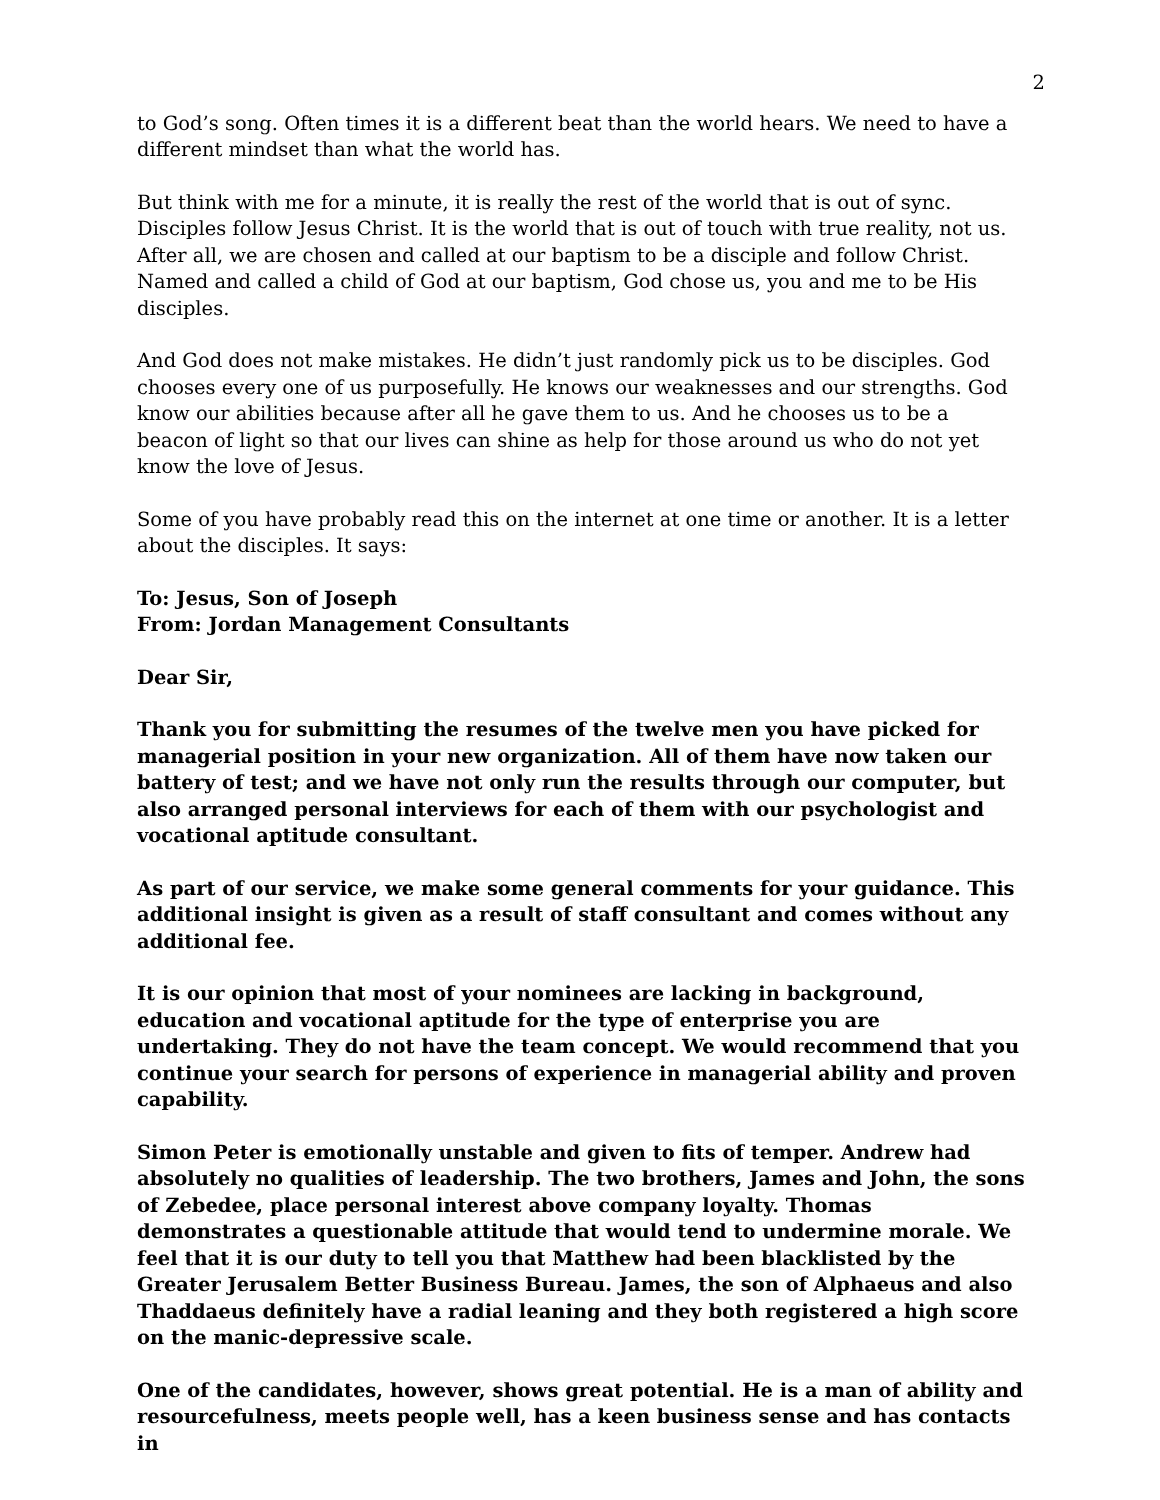2
to God’s song. Often times it is a different beat than the world hears. We need to have a different mindset than what the world has.
But think with me for a minute, it is really the rest of the world that is out of sync. Disciples follow Jesus Christ. It is the world that is out of touch with true reality, not us. After all, we are chosen and called at our baptism to be a disciple and follow Christ. Named and called a child of God at our baptism, God chose us, you and me to be His disciples.
And God does not make mistakes. He didn’t just randomly pick us to be disciples. God chooses every one of us purposefully. He knows our weaknesses and our strengths. God know our abilities because after all he gave them to us. And he chooses us to be a beacon of light so that our lives can shine as help for those around us who do not yet know the love of Jesus.
Some of you have probably read this on the internet at one time or another. It is a letter about the disciples. It says:
To: Jesus, Son of Joseph
From: Jordan Management Consultants
Dear Sir,
Thank you for submitting the resumes of the twelve men you have picked for managerial position in your new organization. All of them have now taken our battery of test; and we have not only run the results through our computer, but also arranged personal interviews for each of them with our psychologist and vocational aptitude consultant.
As part of our service, we make some general comments for your guidance. This additional insight is given as a result of staff consultant and comes without any additional fee.
It is our opinion that most of your nominees are lacking in background, education and vocational aptitude for the type of enterprise you are undertaking. They do not have the team concept. We would recommend that you continue your search for persons of experience in managerial ability and proven capability.
Simon Peter is emotionally unstable and given to fits of temper. Andrew had absolutely no qualities of leadership. The two brothers, James and John, the sons of Zebedee, place personal interest above company loyalty. Thomas demonstrates a questionable attitude that would tend to undermine morale. We feel that it is our duty to tell you that Matthew had been blacklisted by the Greater Jerusalem Better Business Bureau. James, the son of Alphaeus and also Thaddaeus definitely have a radial leaning and they both registered a high score on the manic-depressive scale.
One of the candidates, however, shows great potential. He is a man of ability and resourcefulness, meets people well, has a keen business sense and has contacts in